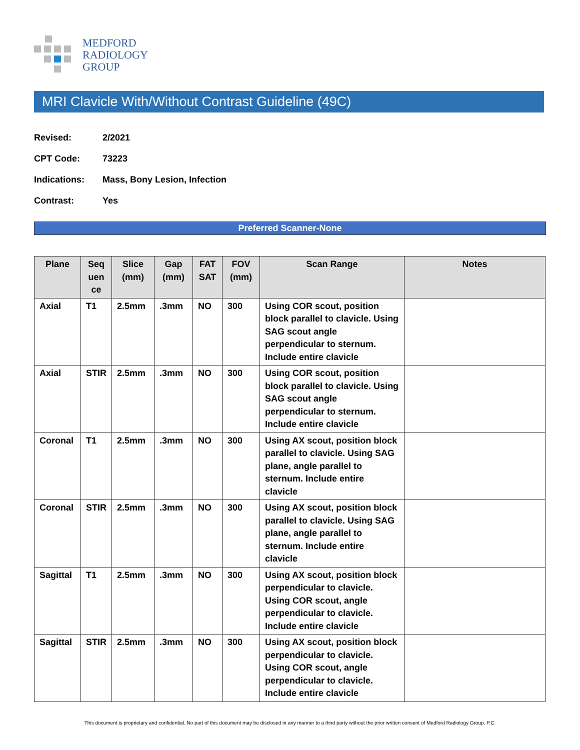MEDFORD
RADIOLOGY
GROUP
MRI Clavicle With/Without Contrast Guideline (49C)
Revised: 2/2021
CPT Code: 73223
Indications: Mass, Bony Lesion, Infection
Contrast: Yes
Preferred Scanner-None
| Plane | Seq uen ce | Slice (mm) | Gap (mm) | FAT SAT | FOV (mm) | Scan Range | Notes |
| --- | --- | --- | --- | --- | --- | --- | --- |
| Axial | T1 | 2.5mm | .3mm | NO | 300 | Using COR scout, position block parallel to clavicle. Using SAG scout angle perpendicular to sternum. Include entire clavicle | |
| Axial | STIR | 2.5mm | .3mm | NO | 300 | Using COR scout, position block parallel to clavicle. Using SAG scout angle perpendicular to sternum. Include entire clavicle | |
| Coronal | T1 | 2.5mm | .3mm | NO | 300 | Using AX scout, position block parallel to clavicle. Using SAG plane, angle parallel to sternum. Include entire clavicle | |
| Coronal | STIR | 2.5mm | .3mm | NO | 300 | Using AX scout, position block parallel to clavicle. Using SAG plane, angle parallel to sternum. Include entire clavicle | |
| Sagittal | T1 | 2.5mm | .3mm | NO | 300 | Using AX scout, position block perpendicular to clavicle. Using COR scout, angle perpendicular to clavicle. Include entire clavicle | |
| Sagittal | STIR | 2.5mm | .3mm | NO | 300 | Using AX scout, position block perpendicular to clavicle. Using COR scout, angle perpendicular to clavicle. Include entire clavicle | |
This document is proprietary and confidential. No part of this document may be disclosed in any manner to a third party without the prior written consent of Medford Radiology Group, P.C.